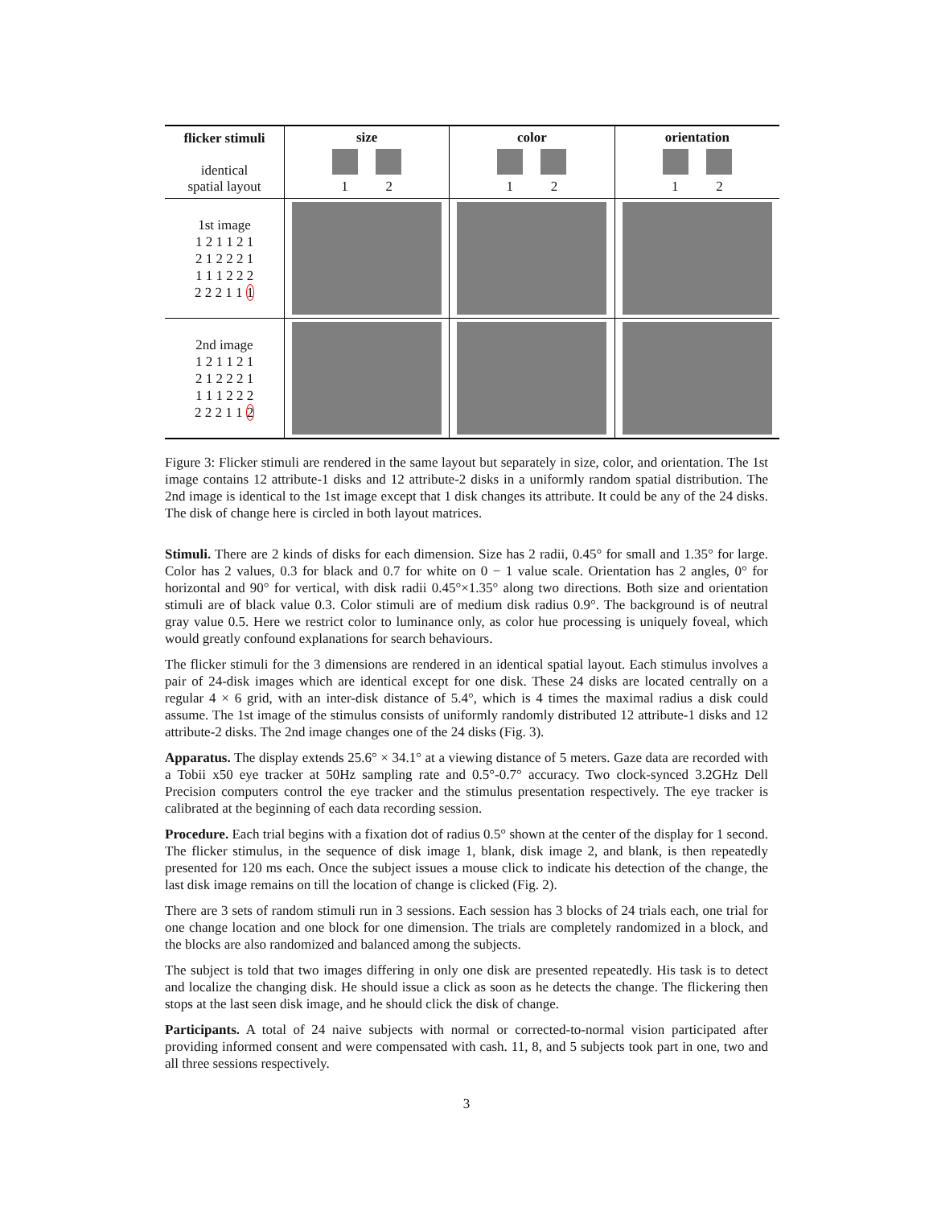| flicker stimuli identical spatial layout | size 1 2 | color 1 2 | orientation 1 2 |
| 1st image 1 2 1 1 2 1 2 1 2 2 2 1 1 1 1 2 2 2 2 2 2 1 1 1 | | | |
| 2nd image 1 2 1 1 2 1 2 1 2 2 2 1 1 1 1 2 2 2 2 2 2 1 1 2 | | | |
Figure 3: Flicker stimuli are rendered in the same layout but separately in size, color, and orientation. The 1st image contains 12 attribute-1 disks and 12 attribute-2 disks in a uniformly random spatial distribution. The 2nd image is identical to the 1st image except that 1 disk changes its attribute. It could be any of the 24 disks. The disk of change here is circled in both layout matrices.
Stimuli. There are 2 kinds of disks for each dimension. Size has 2 radii, 0.45° for small and 1.35° for large. Color has 2 values, 0.3 for black and 0.7 for white on 0 − 1 value scale. Orientation has 2 angles, 0° for horizontal and 90° for vertical, with disk radii 0.45°×1.35° along two directions. Both size and orientation stimuli are of black value 0.3. Color stimuli are of medium disk radius 0.9°. The background is of neutral gray value 0.5. Here we restrict color to luminance only, as color hue processing is uniquely foveal, which would greatly confound explanations for search behaviours.
The flicker stimuli for the 3 dimensions are rendered in an identical spatial layout. Each stimulus involves a pair of 24-disk images which are identical except for one disk. These 24 disks are located centrally on a regular 4 × 6 grid, with an inter-disk distance of 5.4°, which is 4 times the maximal radius a disk could assume. The 1st image of the stimulus consists of uniformly randomly distributed 12 attribute-1 disks and 12 attribute-2 disks. The 2nd image changes one of the 24 disks (Fig. 3).
Apparatus. The display extends 25.6° × 34.1° at a viewing distance of 5 meters. Gaze data are recorded with a Tobii x50 eye tracker at 50Hz sampling rate and 0.5°-0.7° accuracy. Two clock-synced 3.2GHz Dell Precision computers control the eye tracker and the stimulus presentation respectively. The eye tracker is calibrated at the beginning of each data recording session.
Procedure. Each trial begins with a fixation dot of radius 0.5° shown at the center of the display for 1 second. The flicker stimulus, in the sequence of disk image 1, blank, disk image 2, and blank, is then repeatedly presented for 120 ms each. Once the subject issues a mouse click to indicate his detection of the change, the last disk image remains on till the location of change is clicked (Fig. 2).
There are 3 sets of random stimuli run in 3 sessions. Each session has 3 blocks of 24 trials each, one trial for one change location and one block for one dimension. The trials are completely randomized in a block, and the blocks are also randomized and balanced among the subjects.
The subject is told that two images differing in only one disk are presented repeatedly. His task is to detect and localize the changing disk. He should issue a click as soon as he detects the change. The flickering then stops at the last seen disk image, and he should click the disk of change.
Participants. A total of 24 naive subjects with normal or corrected-to-normal vision participated after providing informed consent and were compensated with cash. 11, 8, and 5 subjects took part in one, two and all three sessions respectively.
3